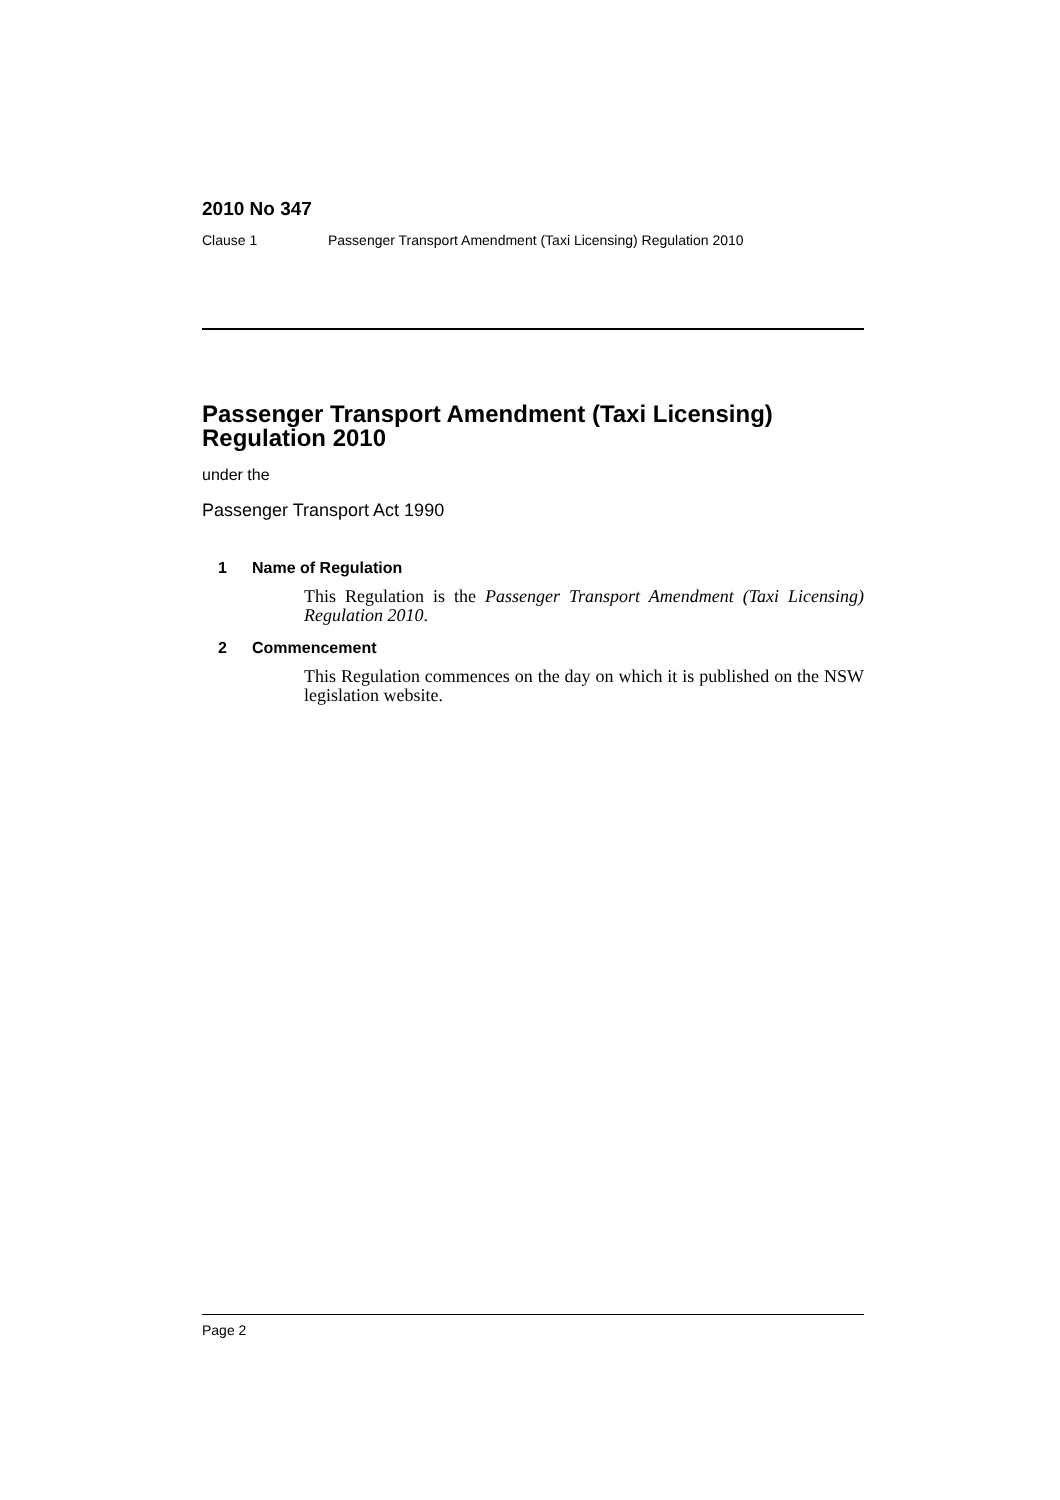2010 No 347
Clause 1 Passenger Transport Amendment (Taxi Licensing) Regulation 2010
Passenger Transport Amendment (Taxi Licensing) Regulation 2010
under the
Passenger Transport Act 1990
1 Name of Regulation
This Regulation is the Passenger Transport Amendment (Taxi Licensing) Regulation 2010.
2 Commencement
This Regulation commences on the day on which it is published on the NSW legislation website.
Page 2